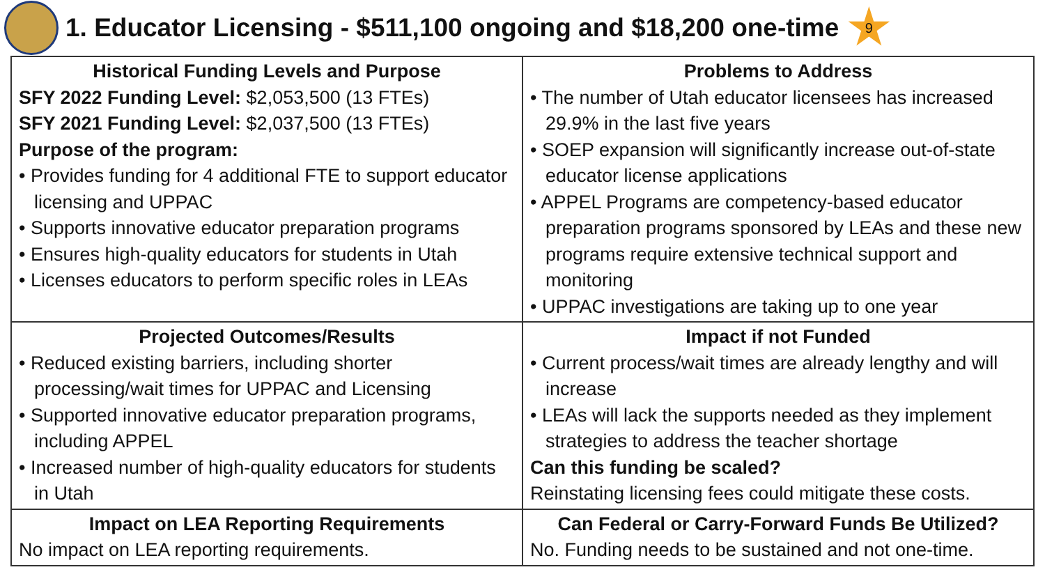1. Educator Licensing - $511,100 ongoing and $18,200 one-time
9
| Historical Funding Levels and Purpose SFY 2022 Funding Level: $2,053,500 (13 FTEs) SFY 2021 Funding Level: $2,037,500 (13 FTEs) Purpose of the program: • Provides funding for 4 additional FTE to support educator licensing and UPPAC • Supports innovative educator preparation programs • Ensures high-quality educators for students in Utah • Licenses educators to perform specific roles in LEAs | Problems to Address • The number of Utah educator licensees has increased 29.9% in the last five years • SOEP expansion will significantly increase out-of-state educator license applications • APPEL Programs are competency-based educator preparation programs sponsored by LEAs and these new programs require extensive technical support and monitoring • UPPAC investigations are taking up to one year |
| Projected Outcomes/Results • Reduced existing barriers, including shorter processing/wait times for UPPAC and Licensing • Supported innovative educator preparation programs, including APPEL • Increased number of high-quality educators for students in Utah | Impact if not Funded • Current process/wait times are already lengthy and will increase • LEAs will lack the supports needed as they implement strategies to address the teacher shortage Can this funding be scaled? Reinstating licensing fees could mitigate these costs. |
| Impact on LEA Reporting Requirements No impact on LEA reporting requirements. | Can Federal or Carry-Forward Funds Be Utilized? No. Funding needs to be sustained and not one-time. |